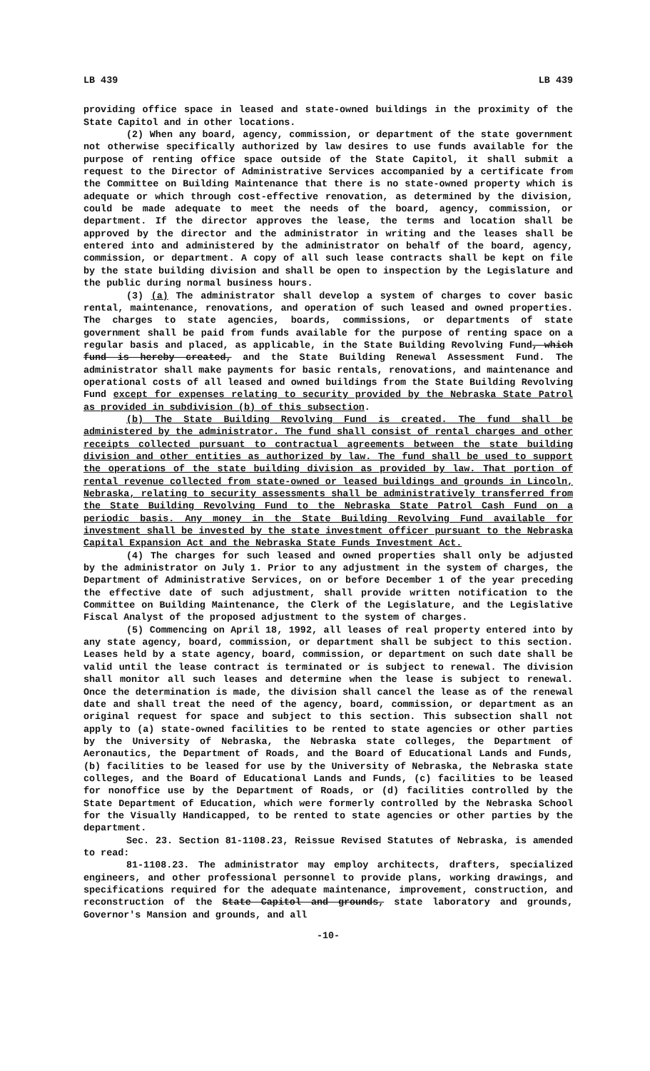LB 439 LB 439
providing office space in leased and state-owned buildings in the proximity of the State Capitol and in other locations.
(2) When any board, agency, commission, or department of the state government not otherwise specifically authorized by law desires to use funds available for the purpose of renting office space outside of the State Capitol, it shall submit a request to the Director of Administrative Services accompanied by a certificate from the Committee on Building Maintenance that there is no state-owned property which is adequate or which through cost-effective renovation, as determined by the division, could be made adequate to meet the needs of the board, agency, commission, or department. If the director approves the lease, the terms and location shall be approved by the director and the administrator in writing and the leases shall be entered into and administered by the administrator on behalf of the board, agency, commission, or department. A copy of all such lease contracts shall be kept on file by the state building division and shall be open to inspection by the Legislature and the public during normal business hours.
(3) (a) The administrator shall develop a system of charges to cover basic rental, maintenance, renovations, and operation of such leased and owned properties. The charges to state agencies, boards, commissions, or departments of state government shall be paid from funds available for the purpose of renting space on a regular basis and placed, as applicable, in the State Building Revolving Fund, which fund is hereby created, and the State Building Renewal Assessment Fund. The administrator shall make payments for basic rentals, renovations, and maintenance and operational costs of all leased and owned buildings from the State Building Revolving Fund except for expenses relating to security provided by the Nebraska State Patrol as provided in subdivision (b) of this subsection.
(b) The State Building Revolving Fund is created. The fund shall be administered by the administrator. The fund shall consist of rental charges and other receipts collected pursuant to contractual agreements between the state building division and other entities as authorized by law. The fund shall be used to support the operations of the state building division as provided by law. That portion of rental revenue collected from state-owned or leased buildings and grounds in Lincoln, Nebraska, relating to security assessments shall be administratively transferred from the State Building Revolving Fund to the Nebraska State Patrol Cash Fund on a periodic basis. Any money in the State Building Revolving Fund available for investment shall be invested by the state investment officer pursuant to the Nebraska Capital Expansion Act and the Nebraska State Funds Investment Act.
(4) The charges for such leased and owned properties shall only be adjusted by the administrator on July 1. Prior to any adjustment in the system of charges, the Department of Administrative Services, on or before December 1 of the year preceding the effective date of such adjustment, shall provide written notification to the Committee on Building Maintenance, the Clerk of the Legislature, and the Legislative Fiscal Analyst of the proposed adjustment to the system of charges.
(5) Commencing on April 18, 1992, all leases of real property entered into by any state agency, board, commission, or department shall be subject to this section. Leases held by a state agency, board, commission, or department on such date shall be valid until the lease contract is terminated or is subject to renewal. The division shall monitor all such leases and determine when the lease is subject to renewal. Once the determination is made, the division shall cancel the lease as of the renewal date and shall treat the need of the agency, board, commission, or department as an original request for space and subject to this section. This subsection shall not apply to (a) state-owned facilities to be rented to state agencies or other parties by the University of Nebraska, the Nebraska state colleges, the Department of Aeronautics, the Department of Roads, and the Board of Educational Lands and Funds, (b) facilities to be leased for use by the University of Nebraska, the Nebraska state colleges, and the Board of Educational Lands and Funds, (c) facilities to be leased for nonoffice use by the Department of Roads, or (d) facilities controlled by the State Department of Education, which were formerly controlled by the Nebraska School for the Visually Handicapped, to be rented to state agencies or other parties by the department.
Sec. 23. Section 81-1108.23, Reissue Revised Statutes of Nebraska, is amended to read:
81-1108.23. The administrator may employ architects, drafters, specialized engineers, and other professional personnel to provide plans, working drawings, and specifications required for the adequate maintenance, improvement, construction, and reconstruction of the State Capitol and grounds, state laboratory and grounds, Governor's Mansion and grounds, and all
-10-